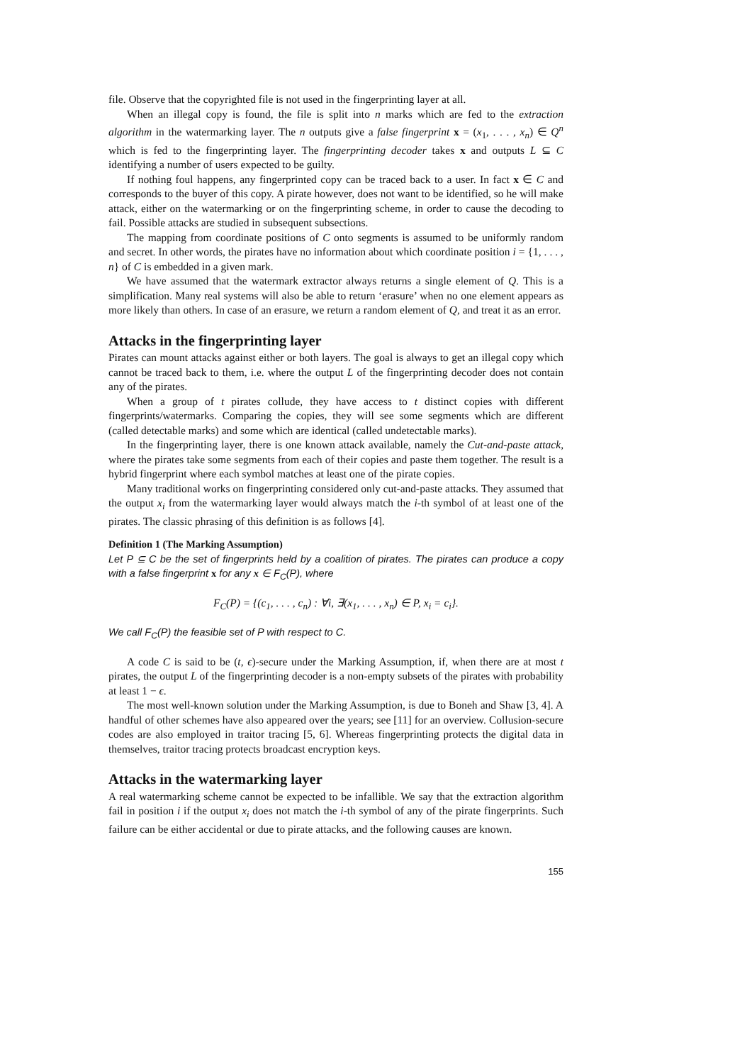file. Observe that the copyrighted file is not used in the fingerprinting layer at all.
When an illegal copy is found, the file is split into n marks which are fed to the extraction algorithm in the watermarking layer. The n outputs give a false fingerprint x = (x<sub>1</sub>, . . . , x<sub>n</sub>) ∈ Q<sup>n</sup> which is fed to the fingerprinting layer. The fingerprinting decoder takes x and outputs L ⊆ C identifying a number of users expected to be guilty.
If nothing foul happens, any fingerprinted copy can be traced back to a user. In fact x ∈ C and corresponds to the buyer of this copy. A pirate however, does not want to be identified, so he will make attack, either on the watermarking or on the fingerprinting scheme, in order to cause the decoding to fail. Possible attacks are studied in subsequent subsections.
The mapping from coordinate positions of C onto segments is assumed to be uniformly random and secret. In other words, the pirates have no information about which coordinate position i = {1, . . . , n} of C is embedded in a given mark.
We have assumed that the watermark extractor always returns a single element of Q. This is a simplification. Many real systems will also be able to return ‘erasure’ when no one element appears as more likely than others. In case of an erasure, we return a random element of Q, and treat it as an error.
Attacks in the fingerprinting layer
Pirates can mount attacks against either or both layers. The goal is always to get an illegal copy which cannot be traced back to them, i.e. where the output L of the fingerprinting decoder does not contain any of the pirates.
When a group of t pirates collude, they have access to t distinct copies with different fingerprints/watermarks. Comparing the copies, they will see some segments which are different (called detectable marks) and some which are identical (called undetectable marks).
In the fingerprinting layer, there is one known attack available, namely the Cut-and-paste attack, where the pirates take some segments from each of their copies and paste them together. The result is a hybrid fingerprint where each symbol matches at least one of the pirate copies.
Many traditional works on fingerprinting considered only cut-and-paste attacks. They assumed that the output x<sub>i</sub> from the watermarking layer would always match the i-th symbol of at least one of the pirates. The classic phrasing of this definition is as follows [4].
Definition 1 (The Marking Assumption)
Let P ⊆ C be the set of fingerprints held by a coalition of pirates. The pirates can produce a copy with a false fingerprint x for any x ∈ F<sub>C</sub>(P), where
F<sub>C</sub>(P) = {(c<sub>1</sub>, . . . , c<sub>n</sub>) : ∀i, ∃(x<sub>1</sub>, . . . , x<sub>n</sub>) ∈ P, x<sub>i</sub> = c<sub>i</sub>}.
We call F<sub>C</sub>(P) the feasible set of P with respect to C.
A code C is said to be (t, ϵ)-secure under the Marking Assumption, if, when there are at most t pirates, the output L of the fingerprinting decoder is a non-empty subsets of the pirates with probability at least 1 − ϵ.
The most well-known solution under the Marking Assumption, is due to Boneh and Shaw [3, 4]. A handful of other schemes have also appeared over the years; see [11] for an overview. Collusion-secure codes are also employed in traitor tracing [5, 6]. Whereas fingerprinting protects the digital data in themselves, traitor tracing protects broadcast encryption keys.
Attacks in the watermarking layer
A real watermarking scheme cannot be expected to be infallible. We say that the extraction algorithm fail in position i if the output x<sub>i</sub> does not match the i-th symbol of any of the pirate fingerprints. Such failure can be either accidental or due to pirate attacks, and the following causes are known.
155